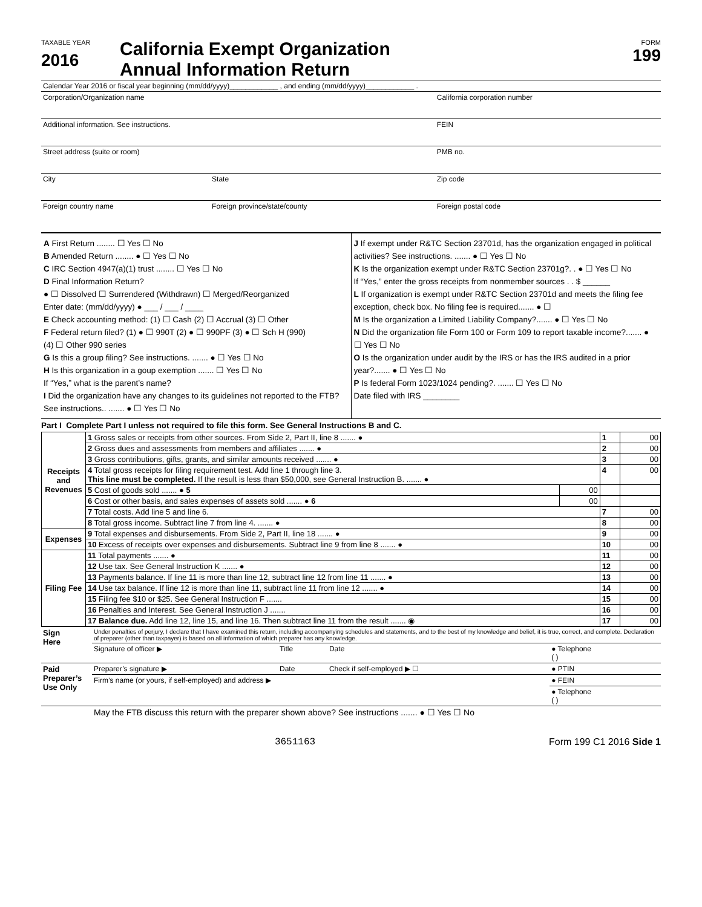TAXABLE YEAR
2016
California Exempt Organization
Annual Information Return
FORM
199
| Calendar Year 2016 or fiscal year beginning (mm/dd/yyyy)____________ , and ending (mm/dd/yyyy)____________ . | | | |
| Corporation/Organization name | | | California corporation number |
| Additional information. See instructions. | | | FEIN |
| Street address (suite or room) | | | PMB no. |
| City | | State | Zip code |
| Foreign country name | Foreign province/state/county | | Foreign postal code |
A First Return ........ ☐ Yes ☐ No
B Amended Return ........ ● ☐ Yes ☐ No
C IRC Section 4947(a)(1) trust ........ ☐ Yes ☐ No
D Final Information Return?
● ☐ Dissolved ☐ Surrendered (Withdrawn) ☐ Merged/Reorganized
Enter date: (mm/dd/yyyy) ● ___ / ___ / ____
E Check accounting method: (1) ☐ Cash (2) ☐ Accrual (3) ☐ Other
F Federal return filed? (1) ● ☐ 990T (2) ● ☐ 990PF (3) ● ☐ Sch H (990)
(4) ☐ Other 990 series
G Is this a group filing? See instructions. ....... ● ☐ Yes ☐ No
H Is this organization in a goup exemption ....... ☐ Yes ☐ No
If “Yes,” what is the parent’s name?
I Did the organization have any changes to its guidelines not reported to the FTB? See instructions.. ....... ● ☐ Yes ☐ No
J If exempt under R&TC Section 23701d, has the organization engaged in political activities? See instructions. ....... ● ☐ Yes ☐ No
K Is the organization exempt under R&TC Section 23701g?. . ● ☐ Yes ☐ No
If “Yes,” enter the gross receipts from nonmember sources . . $ ______
L If organization is exempt under R&TC Section 23701d and meets the filing fee exception, check box. No filing fee is required....... ● ☐
M Is the organization a Limited Liability Company?....... ● ☐ Yes ☐ No
N Did the organization file Form 100 or Form 109 to report taxable income?....... ● ☐ Yes ☐ No
O Is the organization under audit by the IRS or has the IRS audited in a prior year?....... ● ☐ Yes ☐ No
P Is federal Form 1023/1024 pending?. ....... ☐ Yes ☐ No
Date filed with IRS ________
Part I Complete Part I unless not required to file this form. See General Instructions B and C.
| Receipts and Revenues | 1 Gross sales or receipts from other sources. From Side 2, Part II, line 8 ....... ● | | 1 | 00 |
| | 2 Gross dues and assessments from members and affiliates ....... ● | | 2 | 00 |
| | 3 Gross contributions, gifts, grants, and similar amounts received ....... ● | | 3 | 00 |
| | 4 Total gross receipts for filing requirement test. Add line 1 through line 3. This line must be completed. If the result is less than $50,000, see General Instruction B. ....... ● | | 4 | 00 |
| | 5 Cost of goods sold ....... ● 5 | 00 | | |
| | 6 Cost or other basis, and sales expenses of assets sold ....... ● 6 | 00 | | |
| | 7 Total costs. Add line 5 and line 6. | | 7 | 00 |
| | 8 Total gross income. Subtract line 7 from line 4. ....... ● | | 8 | 00 |
| Expenses | 9 Total expenses and disbursements. From Side 2, Part II, line 18 ....... ● | | 9 | 00 |
| | 10 Excess of receipts over expenses and disbursements. Subtract line 9 from line 8 ....... ● | | 10 | 00 |
| Filing Fee | 11 Total payments ....... ● | | 11 | 00 |
| | 12 Use tax. See General Instruction K ....... ● | | 12 | 00 |
| | 13 Payments balance. If line 11 is more than line 12, subtract line 12 from line 11 ....... ● | | 13 | 00 |
| | 14 Use tax balance. If line 12 is more than line 11, subtract line 11 from line 12 ....... ● | | 14 | 00 |
| | 15 Filing fee $10 or $25. See General Instruction F ....... | | 15 | 00 |
| | 16 Penalties and Interest. See General Instruction J ....... | | 16 | 00 |
| | 17 Balance due. Add line 12, line 15, and line 16. Then subtract line 11 from the result ....... ◉ | | 17 | 00 |
| Sign Here | Under penalties of perjury, I declare that I have examined this return, including accompanying schedules and statements, and to the best of my knowledge and belief, it is true, correct, and complete. Declaration of preparer (other than taxpayer) is based on all information of which preparer has any knowledge. | | | |
| | Signature of officer ▶ | Title | Date | ● Telephone ( ) |
| Paid Preparer’s Use Only | Preparer’s signature ▶ | Date | Check if self-employed ▶ ☐ | ● PTIN |
| | Firm’s name (or yours, if self-employed) and address ▶ | | | ● FEIN |
| | | | | ● Telephone ( ) |
| | May the FTB discuss this return with the preparer shown above? See instructions ....... ● ☐ Yes ☐ No | | | |
3651163 Form 199 C1 2016 Side 1